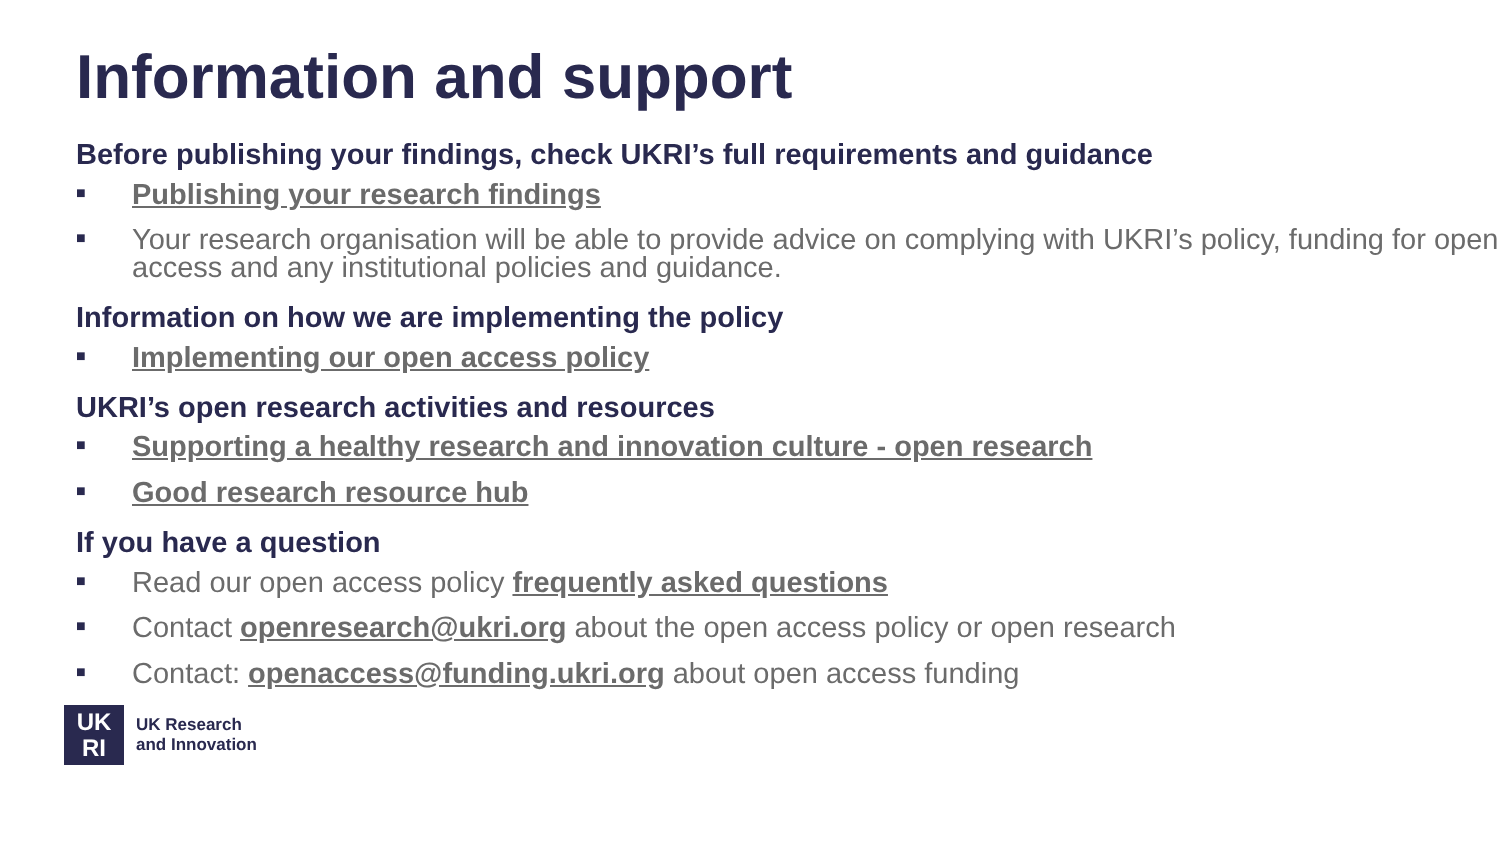Information and support
Before publishing your findings, check UKRI’s full requirements and guidance
■ Publishing your research findings
■ Your research organisation will be able to provide advice on complying with UKRI’s policy, funding for open access and any institutional policies and guidance.
Information on how we are implementing the policy
■ Implementing our open access policy
UKRI’s open research activities and resources
■ Supporting a healthy research and innovation culture - open research
■ Good research resource hub
If you have a question
■ Read our open access policy frequently asked questions
■ Contact openresearch@ukri.org about the open access policy or open research
■ Contact: openaccess@funding.ukri.org about open access funding
UK
RI
UK Research
and Innovation